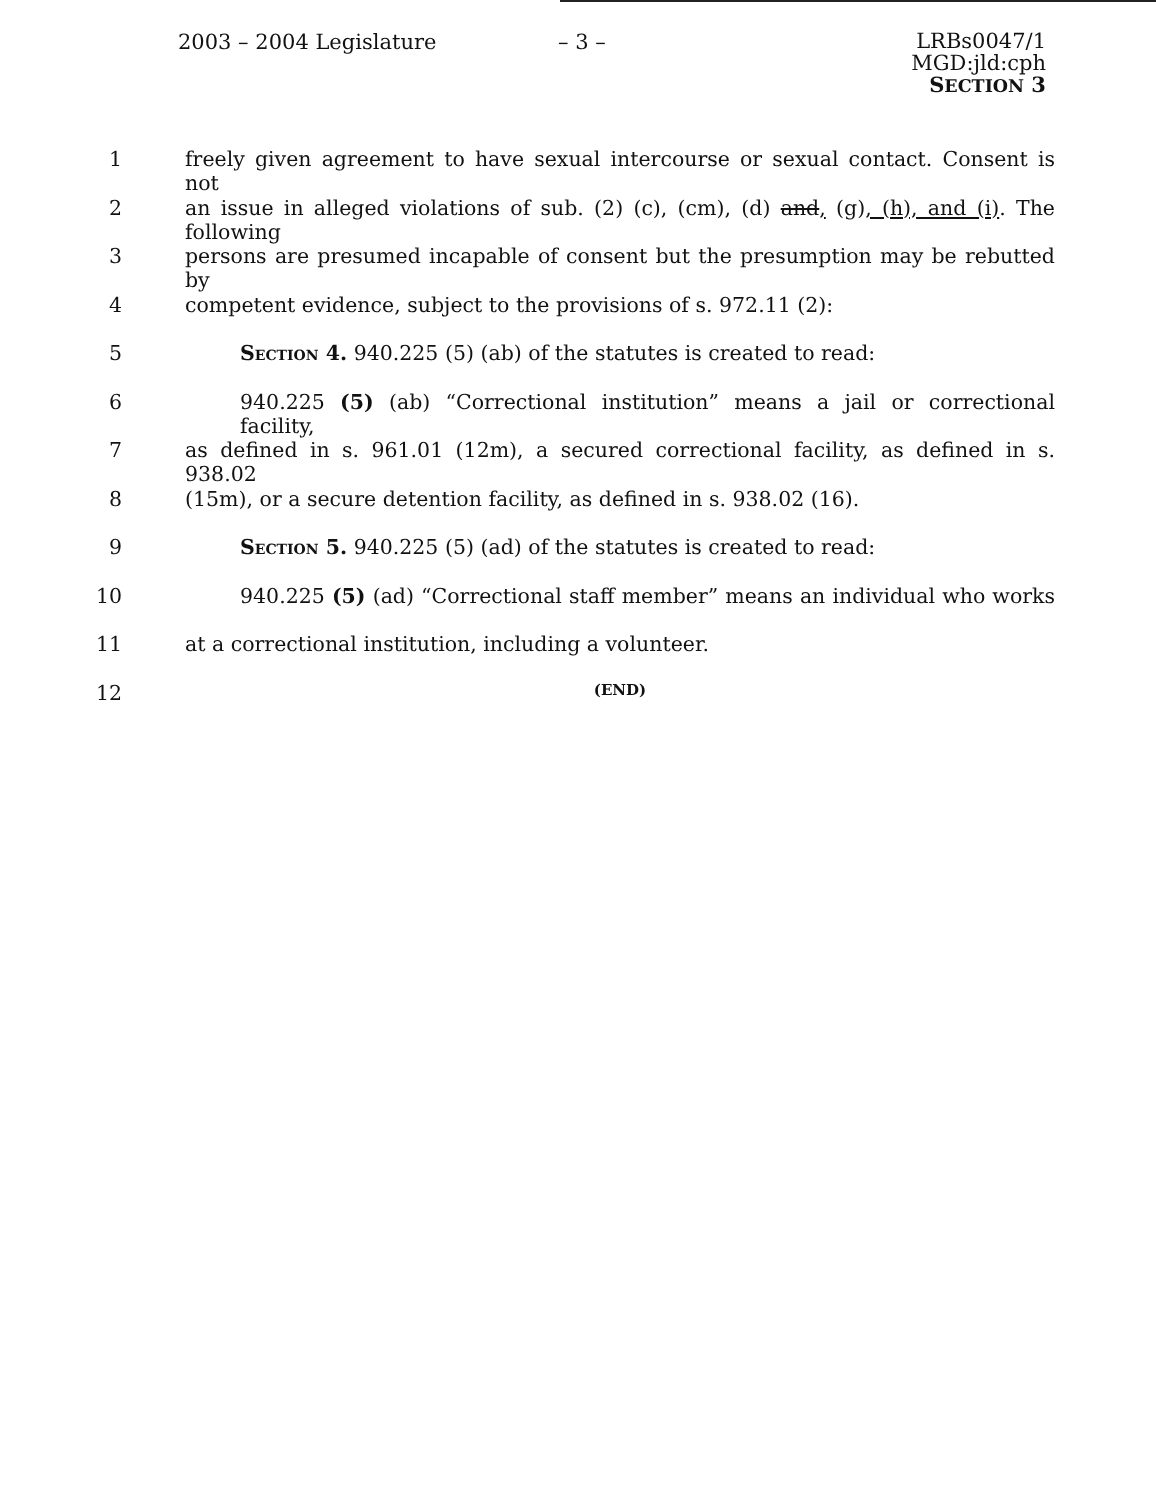2003 – 2004 Legislature – 3 –
LRBs0047/1
MGD:jld:cph
SECTION 3
1 freely given agreement to have sexual intercourse or sexual contact. Consent is not
2 an issue in alleged violations of sub. (2) (c), (cm), (d) and, (g), (h), and (i). The following
3 persons are presumed incapable of consent but the presumption may be rebutted by
4 competent evidence, subject to the provisions of s. 972.11 (2):
5 Section 4. 940.225 (5) (ab) of the statutes is created to read:
6 940.225 (5) (ab) “Correctional institution” means a jail or correctional facility,
7 as defined in s. 961.01 (12m), a secured correctional facility, as defined in s. 938.02
8 (15m), or a secure detention facility, as defined in s. 938.02 (16).
9 Section 5. 940.225 (5) (ad) of the statutes is created to read:
10 940.225 (5) (ad) “Correctional staff member” means an individual who works
11 at a correctional institution, including a volunteer.
12
(END)